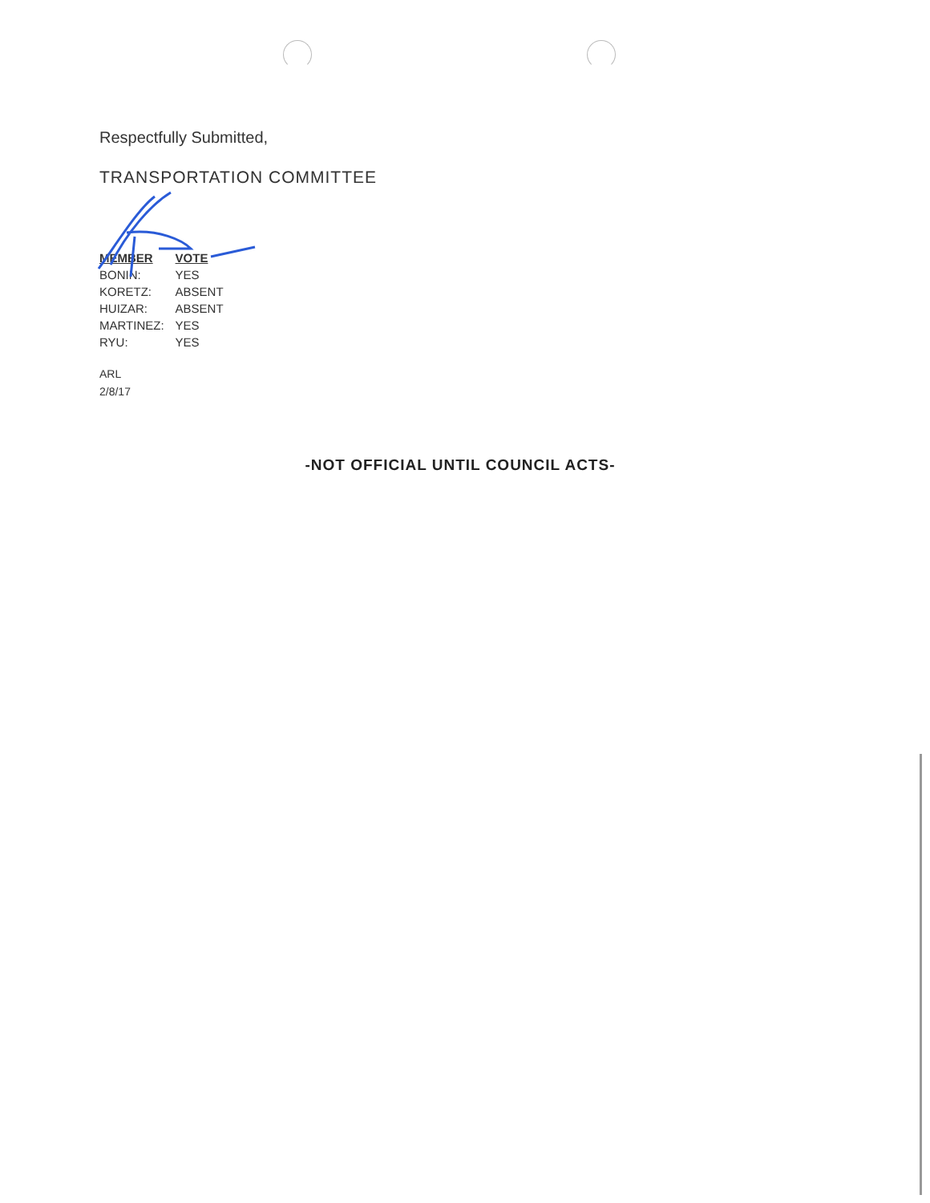Respectfully Submitted,
TRANSPORTATION COMMITTEE
| MEMBER | VOTE |
| --- | --- |
| BONIN: | YES |
| KORETZ: | ABSENT |
| HUIZAR: | ABSENT |
| MARTINEZ: | YES |
| RYU: | YES |
ARL
2/8/17
-NOT OFFICIAL UNTIL COUNCIL ACTS-